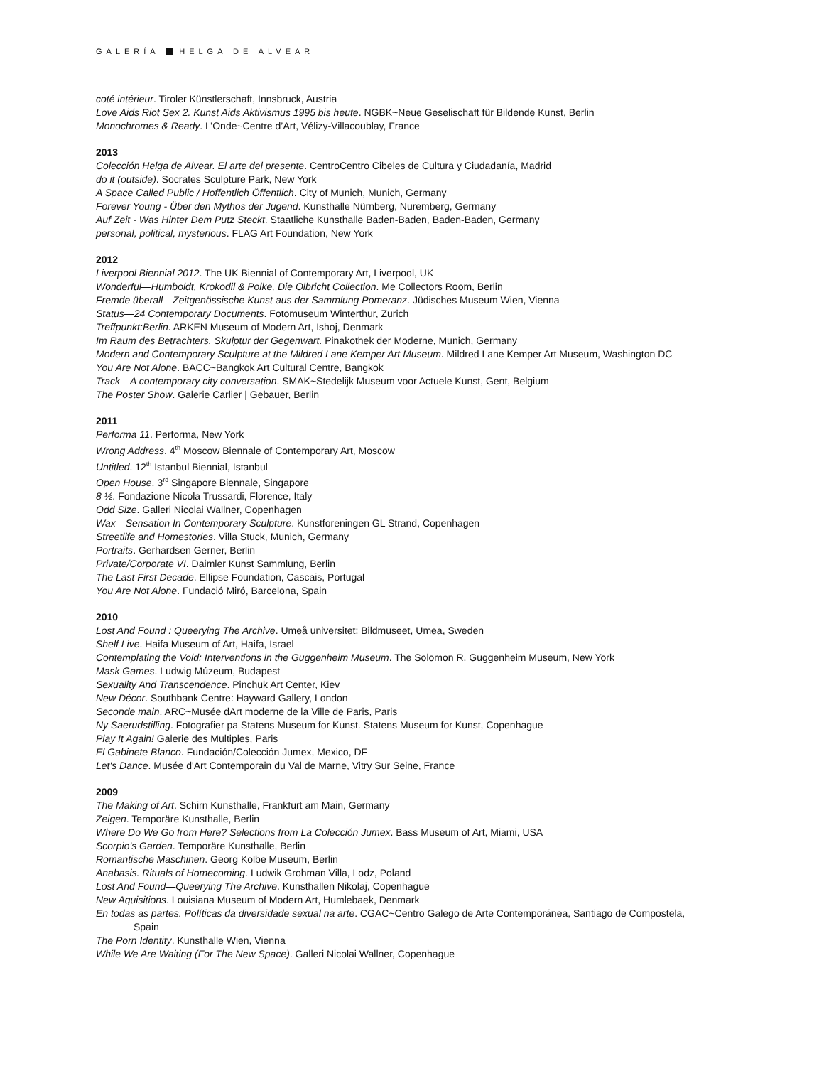GALERÍA HELGA DE ALVEAR
coté intérieur. Tiroler Künstlerschaft, Innsbruck, Austria
Love Aids Riot Sex 2. Kunst Aids Aktivismus 1995 bis heute. NGBK~Neue Geselischaft für Bildende Kunst, Berlin
Monochromes & Ready. L’Onde~Centre d’Art, Vélizy-Villacoublay, France
2013
Colección Helga de Alvear. El arte del presente. CentroCentro Cibeles de Cultura y Ciudadanía, Madrid
do it (outside). Socrates Sculpture Park, New York
A Space Called Public / Hoffentlich Öffentlich. City of Munich, Munich, Germany
Forever Young - Über den Mythos der Jugend. Kunsthalle Nürnberg, Nuremberg, Germany
Auf Zeit - Was Hinter Dem Putz Steckt. Staatliche Kunsthalle Baden-Baden, Baden-Baden, Germany
personal, political, mysterious. FLAG Art Foundation, New York
2012
Liverpool Biennial 2012. The UK Biennial of Contemporary Art, Liverpool, UK
Wonderful—Humboldt, Krokodil & Polke, Die Olbricht Collection. Me Collectors Room, Berlin
Fremde überall—Zeitgenössische Kunst aus der Sammlung Pomeranz. Jüdisches Museum Wien, Vienna
Status—24 Contemporary Documents. Fotomuseum Winterthur, Zurich
Treffpunkt:Berlin. ARKEN Museum of Modern Art, Ishoj, Denmark
Im Raum des Betrachters. Skulptur der Gegenwart. Pinakothek der Moderne, Munich, Germany
Modern and Contemporary Sculpture at the Mildred Lane Kemper Art Museum. Mildred Lane Kemper Art Museum, Washington DC
You Are Not Alone. BACC~Bangkok Art Cultural Centre, Bangkok
Track—A contemporary city conversation. SMAK~Stedelijk Museum voor Actuele Kunst, Gent, Belgium
The Poster Show. Galerie Carlier | Gebauer, Berlin
2011
Performa 11. Performa, New York
Wrong Address. 4<sup>th</sup> Moscow Biennale of Contemporary Art, Moscow
Untitled. 12<sup>th</sup> Istanbul Biennial, Istanbul
Open House. 3<sup>rd</sup> Singapore Biennale, Singapore
8 ½. Fondazione Nicola Trussardi, Florence, Italy
Odd Size. Galleri Nicolai Wallner, Copenhagen
Wax—Sensation In Contemporary Sculpture. Kunstforeningen GL Strand, Copenhagen
Streetlife and Homestories. Villa Stuck, Munich, Germany
Portraits. Gerhardsen Gerner, Berlin
Private/Corporate VI. Daimler Kunst Sammlung, Berlin
The Last First Decade. Ellipse Foundation, Cascais, Portugal
You Are Not Alone. Fundació Miró, Barcelona, Spain
2010
Lost And Found : Queerying The Archive. Umeå universitet: Bildmuseet, Umea, Sweden
Shelf Live. Haifa Museum of Art, Haifa, Israel
Contemplating the Void: Interventions in the Guggenheim Museum. The Solomon R. Guggenheim Museum, New York
Mask Games. Ludwig Múzeum, Budapest
Sexuality And Transcendence. Pinchuk Art Center, Kiev
New Décor. Southbank Centre: Hayward Gallery, London
Seconde main. ARC~Musée dArt moderne de la Ville de Paris, Paris
Ny Saerudstilling. Fotografier pa Statens Museum for Kunst. Statens Museum for Kunst, Copenhague
Play It Again! Galerie des Multiples, Paris
El Gabinete Blanco. Fundación/Colección Jumex, Mexico, DF
Let's Dance. Musée d'Art Contemporain du Val de Marne, Vitry Sur Seine, France
2009
The Making of Art. Schirn Kunsthalle, Frankfurt am Main, Germany
Zeigen. Temporäre Kunsthalle, Berlin
Where Do We Go from Here? Selections from La Colección Jumex. Bass Museum of Art, Miami, USA
Scorpio's Garden. Temporäre Kunsthalle, Berlin
Romantische Maschinen. Georg Kolbe Museum, Berlin
Anabasis. Rituals of Homecoming. Ludwik Grohman Villa, Lodz, Poland
Lost And Found—Queerying The Archive. Kunsthallen Nikolaj, Copenhague
New Aquisitions. Louisiana Museum of Modern Art, Humlebaek, Denmark
En todas as partes. Políticas da diversidade sexual na arte. CGAC~Centro Galego de Arte Contemporánea, Santiago de Compostela,
Spain
The Porn Identity. Kunsthalle Wien, Vienna
While We Are Waiting (For The New Space). Galleri Nicolai Wallner, Copenhague